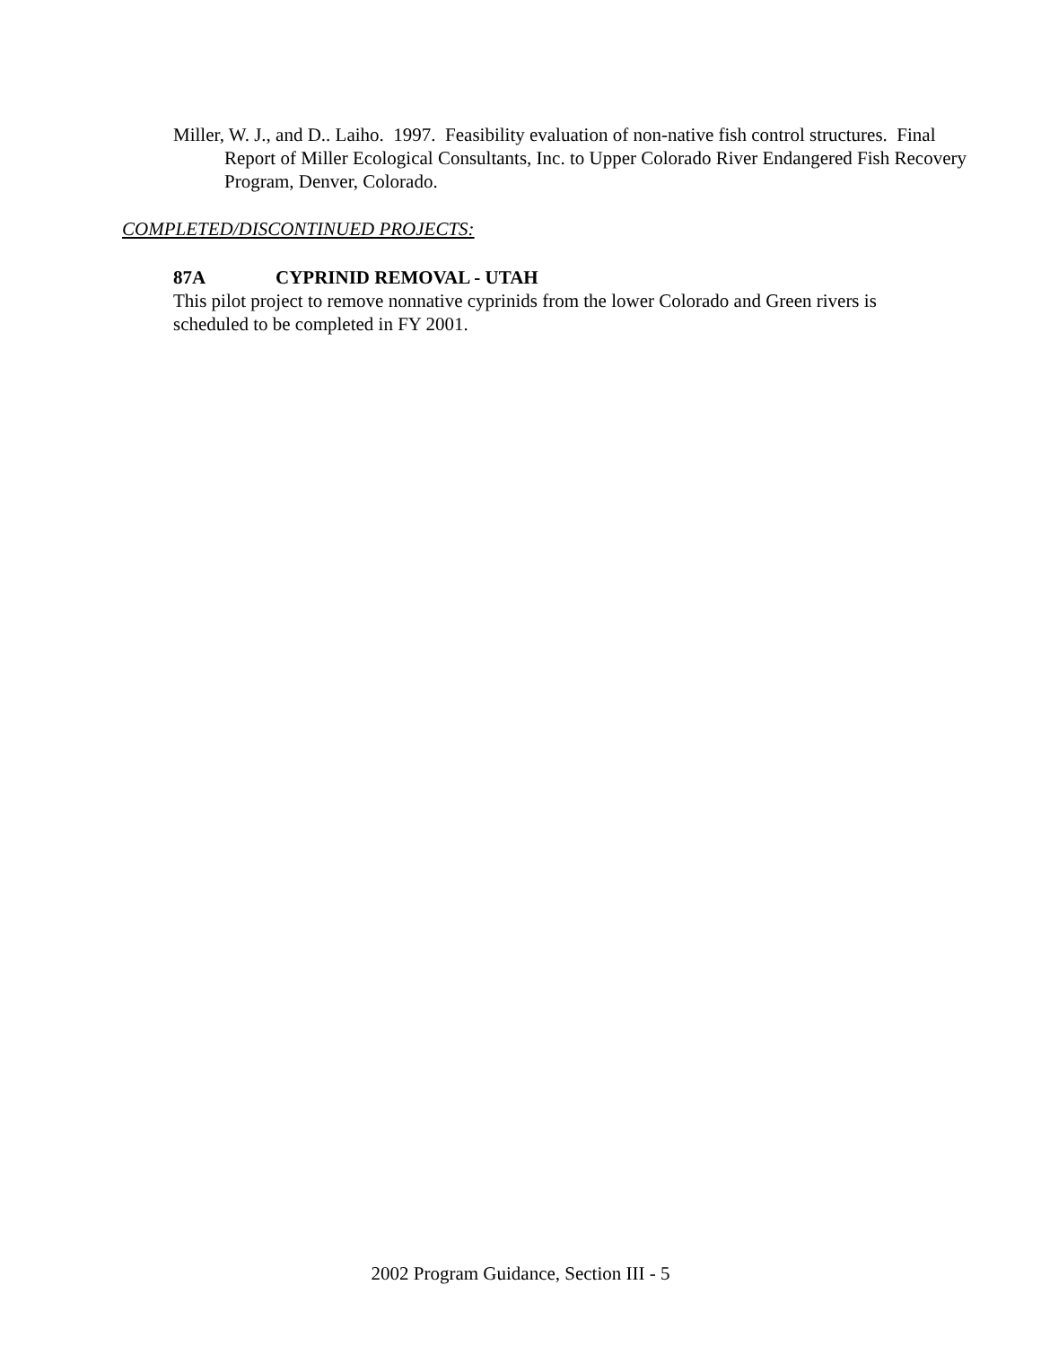Miller, W. J., and D.. Laiho. 1997. Feasibility evaluation of non-native fish control structures. Final Report of Miller Ecological Consultants, Inc. to Upper Colorado River Endangered Fish Recovery Program, Denver, Colorado.
COMPLETED/DISCONTINUED PROJECTS:
87A CYPRINID REMOVAL - UTAH
This pilot project to remove nonnative cyprinids from the lower Colorado and Green rivers is scheduled to be completed in FY 2001.
2002 Program Guidance, Section III - 5